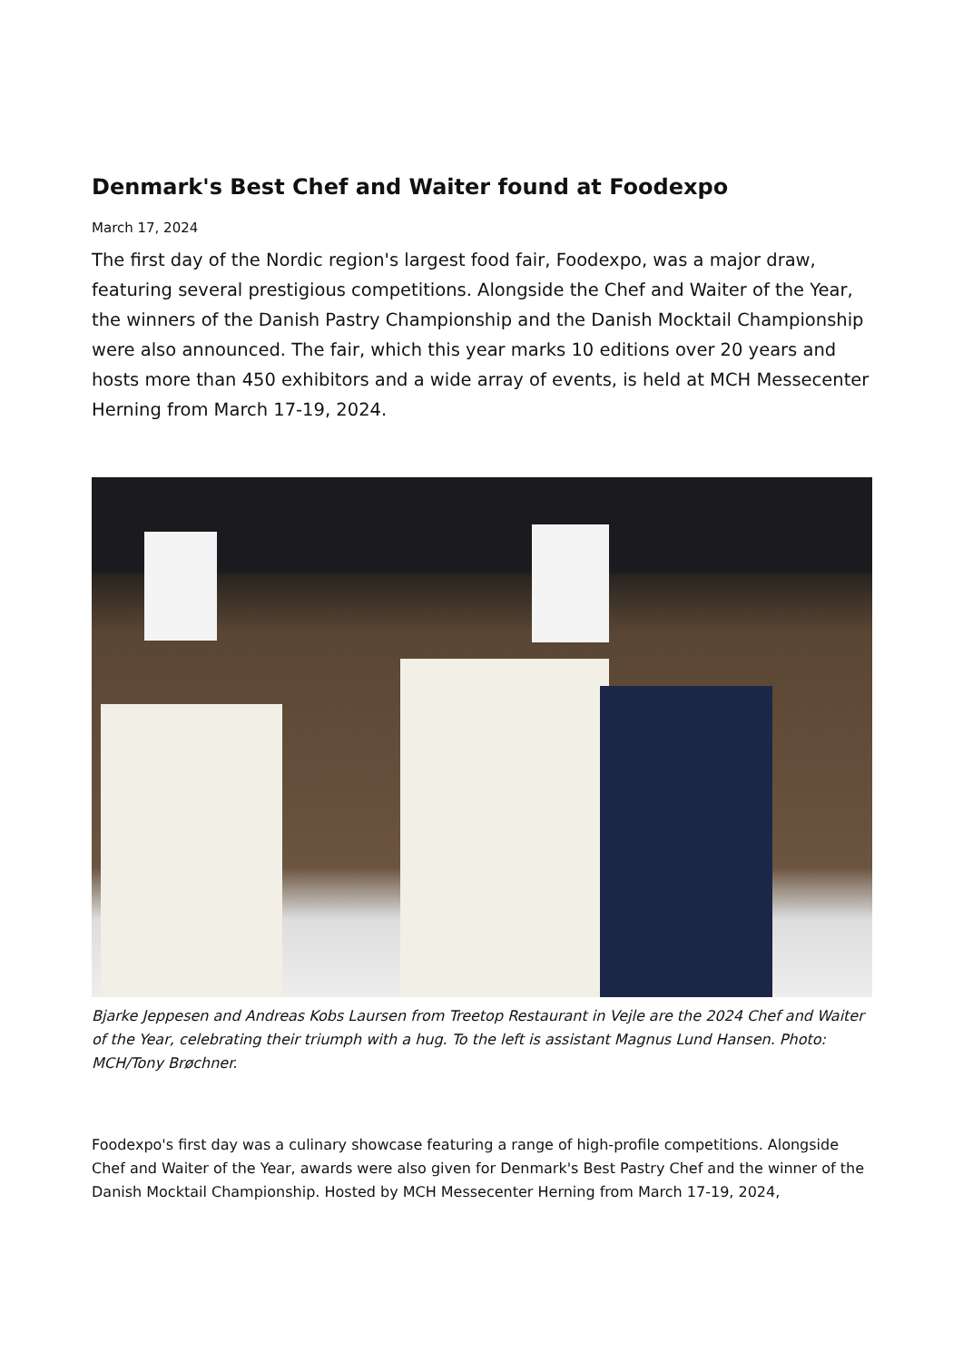Denmark's Best Chef and Waiter found at Foodexpo
March 17, 2024
The first day of the Nordic region's largest food fair, Foodexpo, was a major draw, featuring several prestigious competitions. Alongside the Chef and Waiter of the Year, the winners of the Danish Pastry Championship and the Danish Mocktail Championship were also announced. The fair, which this year marks 10 editions over 20 years and hosts more than 450 exhibitors and a wide array of events, is held at MCH Messecenter Herning from March 17-19, 2024.
Bjarke Jeppesen and Andreas Kobs Laursen from Treetop Restaurant in Vejle are the 2024 Chef and Waiter of the Year, celebrating their triumph with a hug. To the left is assistant Magnus Lund Hansen. Photo: MCH/Tony Brøchner.
Foodexpo's first day was a culinary showcase featuring a range of high-profile competitions. Alongside Chef and Waiter of the Year, awards were also given for Denmark's Best Pastry Chef and the winner of the Danish Mocktail Championship. Hosted by MCH Messecenter Herning from March 17-19, 2024,